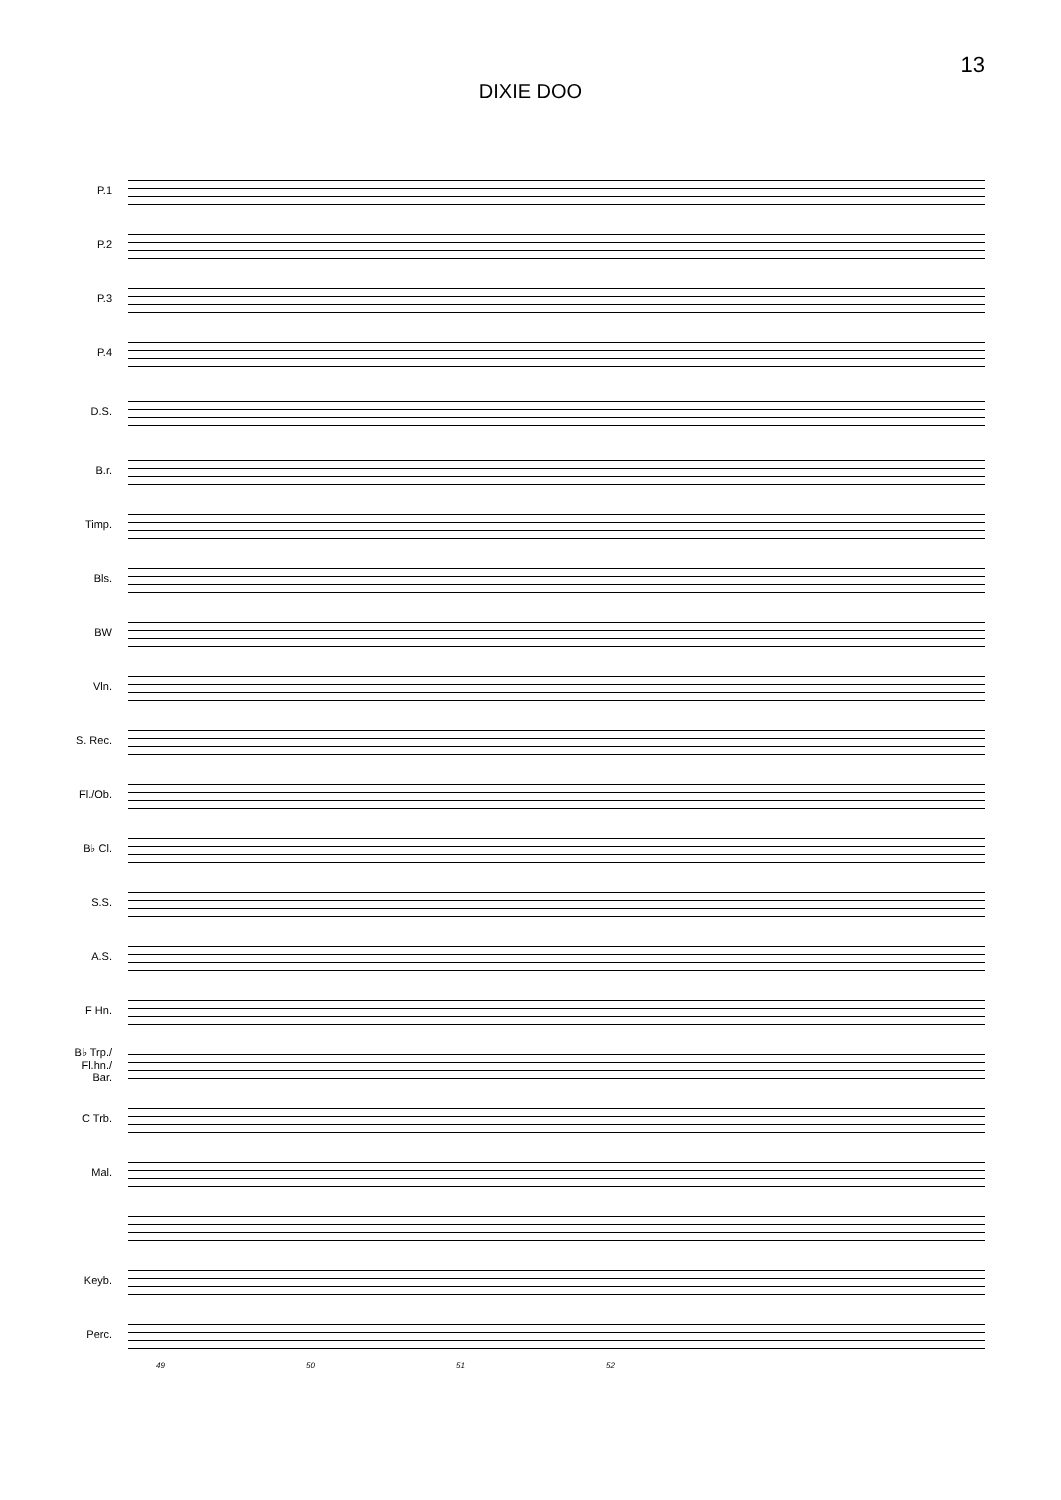13
DIXIE DOO
P.1
P.2
P.3
P.4
D.S.
B.r.
Timp.
Bls.
BW
Vln.
S. Rec.
Fl./Ob.
B♭ Cl.
S.S.
A.S.
F Hn.
B♭ Trp./
Fl.hn./
Bar.
C Trb.
Mal.
Keyb.
Perc.
49 50 51 52